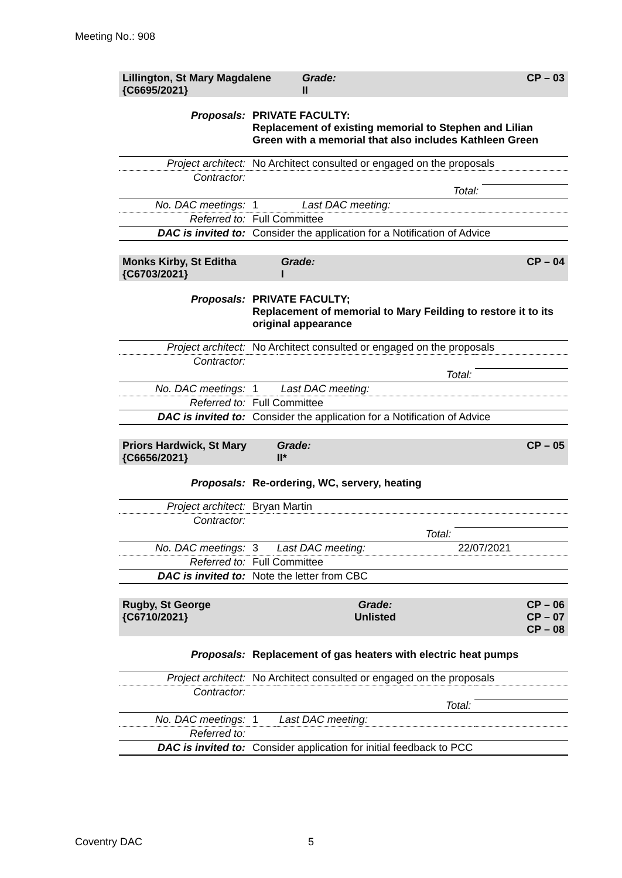Meeting No.: 908
| Lillington, St Mary Magdalene {C6695/2021} | | Grade: II | CP – 03 |
| Proposals: | PRIVATE FACULTY: Replacement of existing memorial to Stephen and Lilian Green with a memorial that also includes Kathleen Green | | |
| Project architect: | No Architect consulted or engaged on the proposals | | |
| Contractor: | | | |
| | Total: | | |
| No. DAC meetings: | 1 | Last DAC meeting: | |
| Referred to: | Full Committee | | |
| DAC is invited to: | Consider the application for a Notification of Advice | | |
| Monks Kirby, St Editha {C6703/2021} | | Grade: I | CP – 04 |
| Proposals: | PRIVATE FACULTY; Replacement of memorial to Mary Feilding to restore it to its original appearance | | |
| Project architect: | No Architect consulted or engaged on the proposals | | |
| Contractor: | | | |
| | Total: | | |
| No. DAC meetings: | 1 | Last DAC meeting: | |
| Referred to: | Full Committee | | |
| DAC is invited to: | Consider the application for a Notification of Advice | | |
| Priors Hardwick, St Mary {C6656/2021} | | Grade: II* | CP – 05 |
| Proposals: | Re-ordering, WC, servery, heating | | |
| Project architect: | Bryan Martin | | |
| Contractor: | | | |
| | Total: | | |
| No. DAC meetings: | 3 | Last DAC meeting: | 22/07/2021 |
| Referred to: | Full Committee | | |
| DAC is invited to: | Note the letter from CBC | | |
| Rugby, St George {C6710/2021} | | Grade: Unlisted | CP – 06 CP – 07 CP – 08 |
| Proposals: | Replacement of gas heaters with electric heat pumps | | |
| Project architect: | No Architect consulted or engaged on the proposals | | |
| Contractor: | | | |
| | Total: | | |
| No. DAC meetings: | 1 | Last DAC meeting: | |
| Referred to: | | | |
| DAC is invited to: | Consider application for initial feedback to PCC | | |
Coventry DAC 5